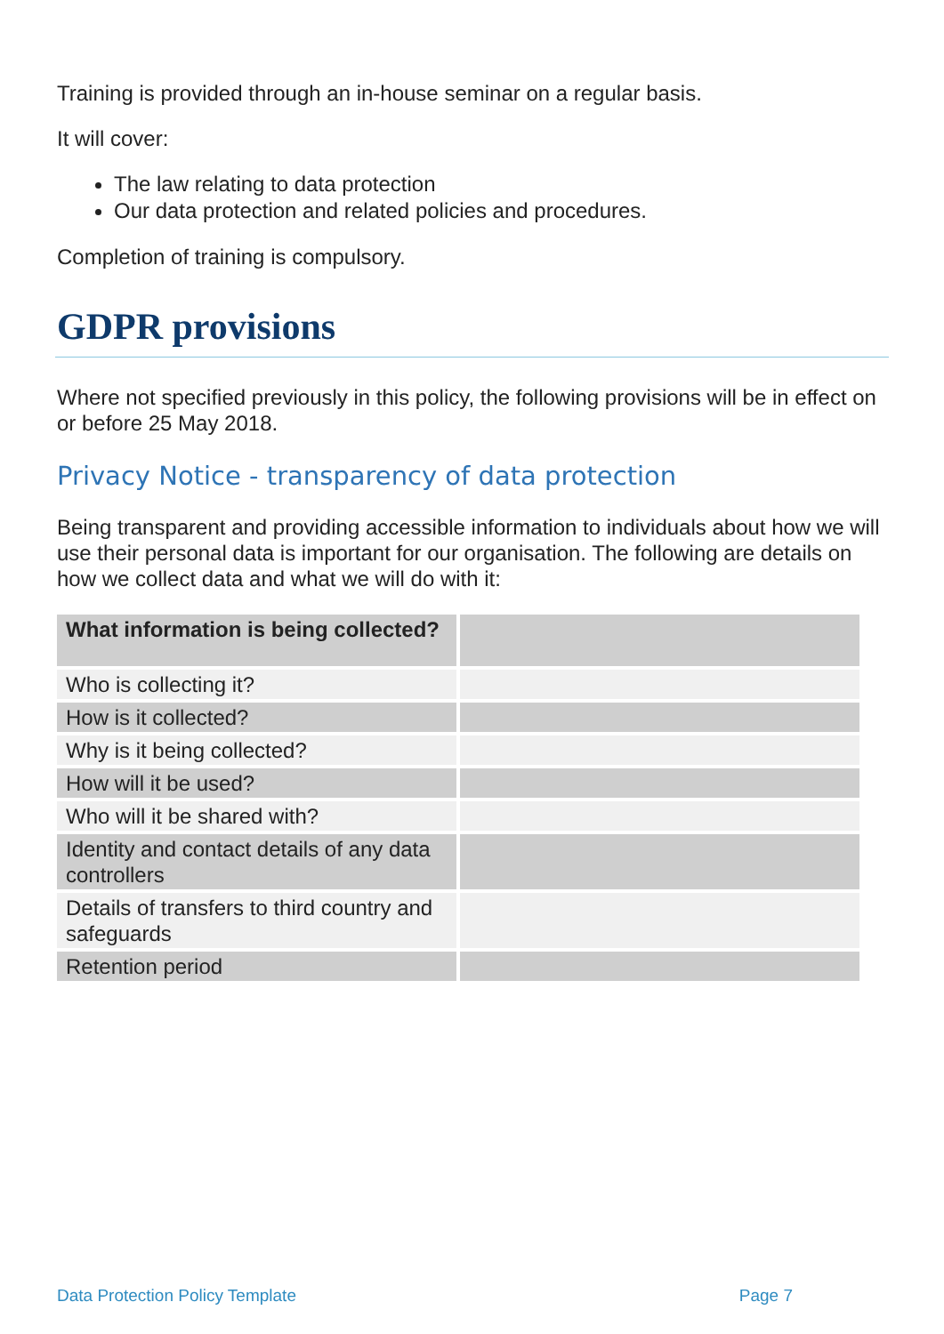Training is provided through an in-house seminar on a regular basis.
It will cover:
The law relating to data protection
Our data protection and related policies and procedures.
Completion of training is compulsory.
GDPR provisions
Where not specified previously in this policy, the following provisions will be in effect on or before 25 May 2018.
Privacy Notice - transparency of data protection
Being transparent and providing accessible information to individuals about how we will use their personal data is important for our organisation. The following are details on how we collect data and what we will do with it:
| What information is being collected? | |
| Who is collecting it? | |
| How is it collected? | |
| Why is it being collected? | |
| How will it be used? | |
| Who will it be shared with? | |
| Identity and contact details of any data controllers | |
| Details of transfers to third country and safeguards | |
| Retention period | |
Data Protection Policy Template Page 7